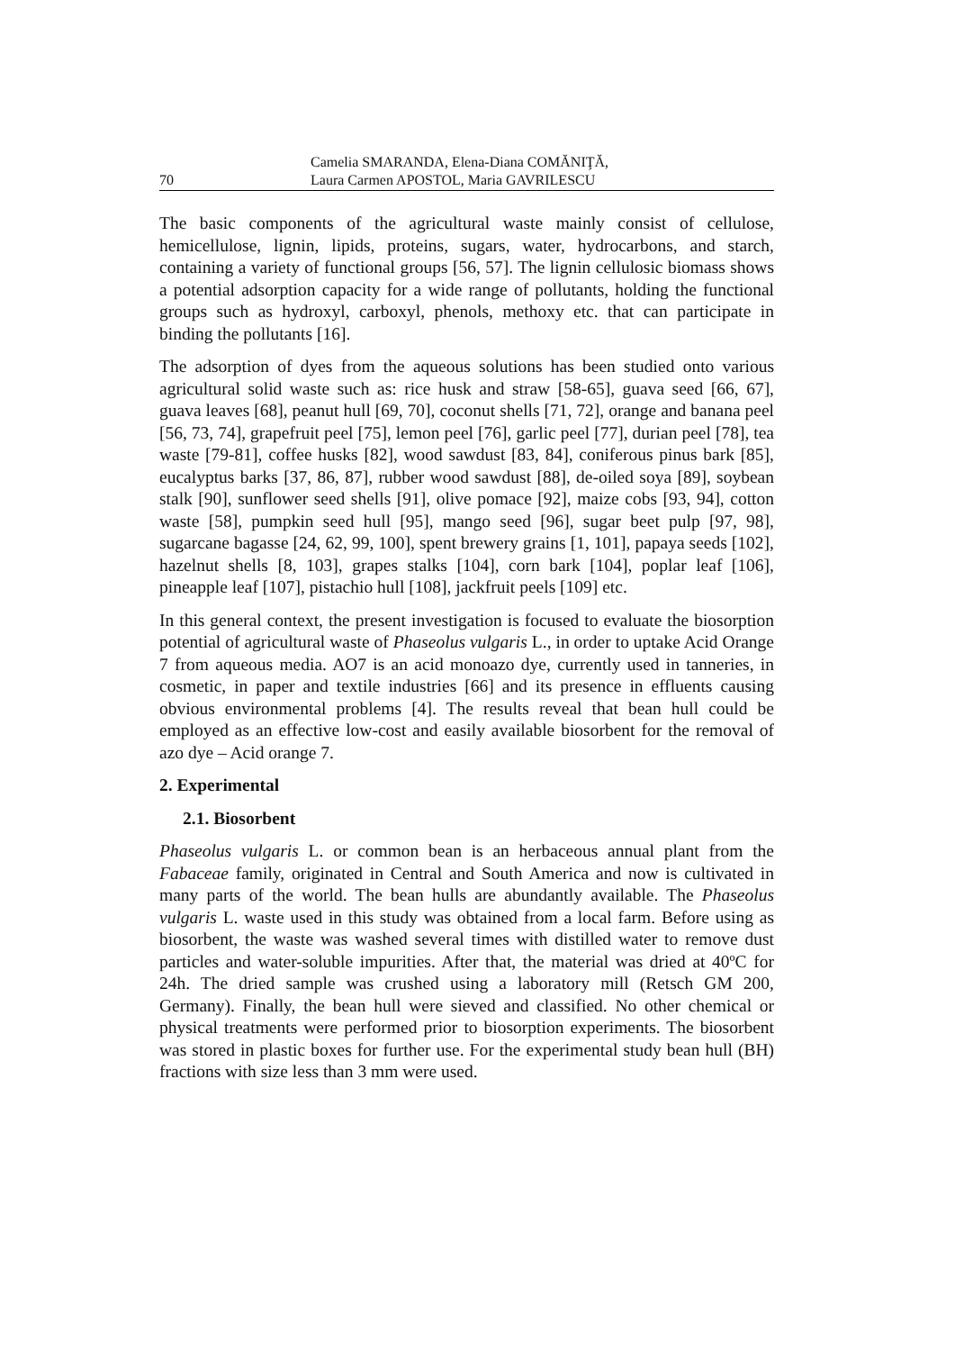70 Camelia SMARANDA, Elena-Diana COMĂNIŢĂ,
Laura Carmen APOSTOL, Maria GAVRILESCU
The basic components of the agricultural waste mainly consist of cellulose, hemicellulose, lignin, lipids, proteins, sugars, water, hydrocarbons, and starch, containing a variety of functional groups [56, 57]. The lignin cellulosic biomass shows a potential adsorption capacity for a wide range of pollutants, holding the functional groups such as hydroxyl, carboxyl, phenols, methoxy etc. that can participate in binding the pollutants [16].
The adsorption of dyes from the aqueous solutions has been studied onto various agricultural solid waste such as: rice husk and straw [58-65], guava seed [66, 67], guava leaves [68], peanut hull [69, 70], coconut shells [71, 72], orange and banana peel [56, 73, 74], grapefruit peel [75], lemon peel [76], garlic peel [77], durian peel [78], tea waste [79-81], coffee husks [82], wood sawdust [83, 84], coniferous pinus bark [85], eucalyptus barks [37, 86, 87], rubber wood sawdust [88], de-oiled soya [89], soybean stalk [90], sunflower seed shells [91], olive pomace [92], maize cobs [93, 94], cotton waste [58], pumpkin seed hull [95], mango seed [96], sugar beet pulp [97, 98], sugarcane bagasse [24, 62, 99, 100], spent brewery grains [1, 101], papaya seeds [102], hazelnut shells [8, 103], grapes stalks [104], corn bark [104], poplar leaf [106], pineapple leaf [107], pistachio hull [108], jackfruit peels [109] etc.
In this general context, the present investigation is focused to evaluate the biosorption potential of agricultural waste of Phaseolus vulgaris L., in order to uptake Acid Orange 7 from aqueous media. AO7 is an acid monoazo dye, currently used in tanneries, in cosmetic, in paper and textile industries [66] and its presence in effluents causing obvious environmental problems [4]. The results reveal that bean hull could be employed as an effective low-cost and easily available biosorbent for the removal of azo dye – Acid orange 7.
2. Experimental
2.1. Biosorbent
Phaseolus vulgaris L. or common bean is an herbaceous annual plant from the Fabaceae family, originated in Central and South America and now is cultivated in many parts of the world. The bean hulls are abundantly available. The Phaseolus vulgaris L. waste used in this study was obtained from a local farm. Before using as biosorbent, the waste was washed several times with distilled water to remove dust particles and water-soluble impurities. After that, the material was dried at 40ºC for 24h. The dried sample was crushed using a laboratory mill (Retsch GM 200, Germany). Finally, the bean hull were sieved and classified. No other chemical or physical treatments were performed prior to biosorption experiments. The biosorbent was stored in plastic boxes for further use. For the experimental study bean hull (BH) fractions with size less than 3 mm were used.